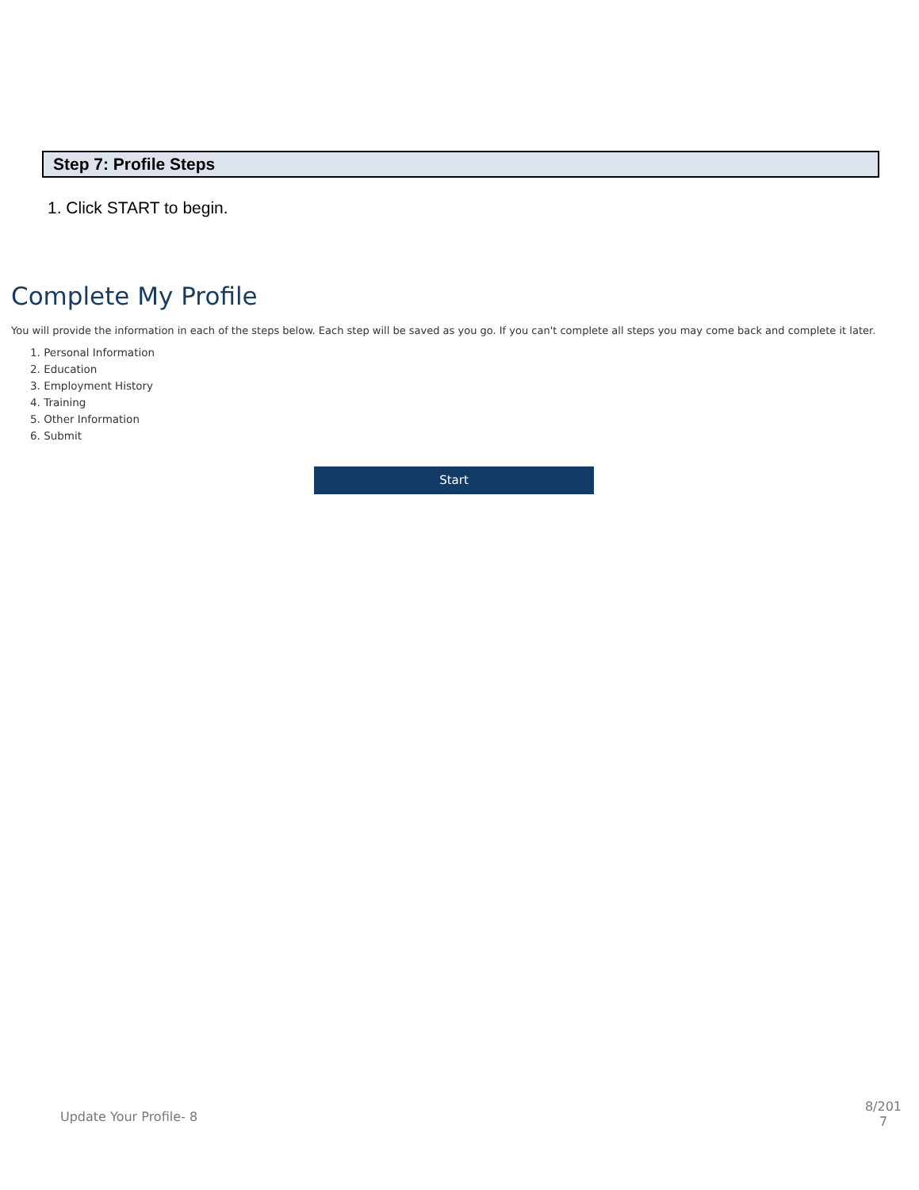Step 7: Profile Steps
1. Click START to begin.
Complete My Profile
You will provide the information in each of the steps below. Each step will be saved as you go. If you can't complete all steps you may come back and complete it later.
1. Personal Information
2. Education
3. Employment History
4. Training
5. Other Information
6. Submit
Start
Update Your Profile- 8
8/201 7